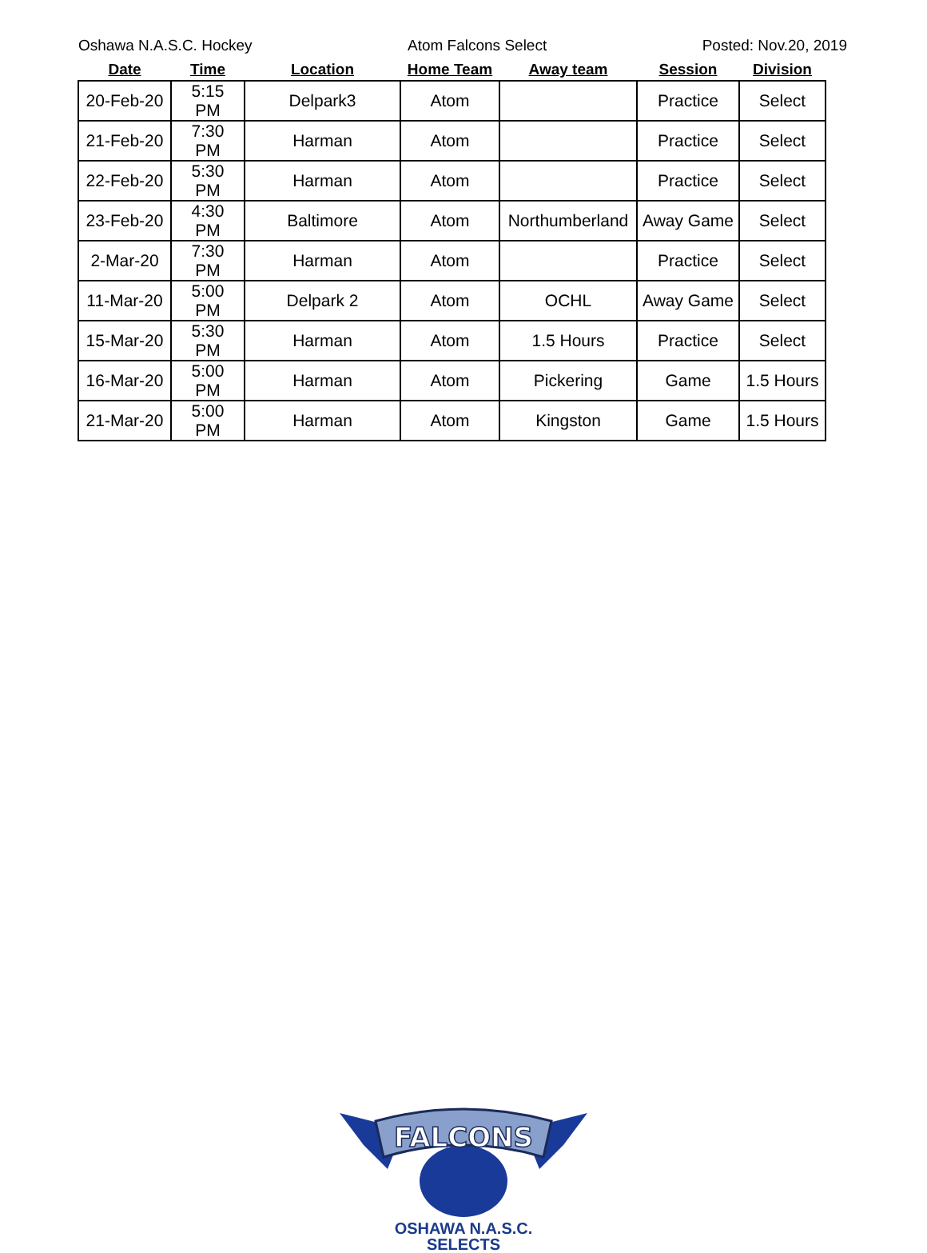Oshawa N.A.S.C. Hockey Atom Falcons Select Posted: Nov.20, 2019
| Date | Time | Location | Home Team | Away team | Session | Division |
| --- | --- | --- | --- | --- | --- | --- |
| 20-Feb-20 | 5:15 PM | Delpark3 | Atom | | Practice | Select |
| 21-Feb-20 | 7:30 PM | Harman | Atom | | Practice | Select |
| 22-Feb-20 | 5:30 PM | Harman | Atom | | Practice | Select |
| 23-Feb-20 | 4:30 PM | Baltimore | Atom | Northumberland | Away Game | Select |
| 2-Mar-20 | 7:30 PM | Harman | Atom | | Practice | Select |
| 11-Mar-20 | 5:00 PM | Delpark 2 | Atom | OCHL | Away Game | Select |
| 15-Mar-20 | 5:30 PM | Harman | Atom | 1.5 Hours | Practice | Select |
| 16-Mar-20 | 5:00 PM | Harman | Atom | Pickering | Game | 1.5 Hours |
| 21-Mar-20 | 5:00 PM | Harman | Atom | Kingston | Game | 1.5 Hours |
FALCONS
OSHAWA N.A.S.C.
SELECTS